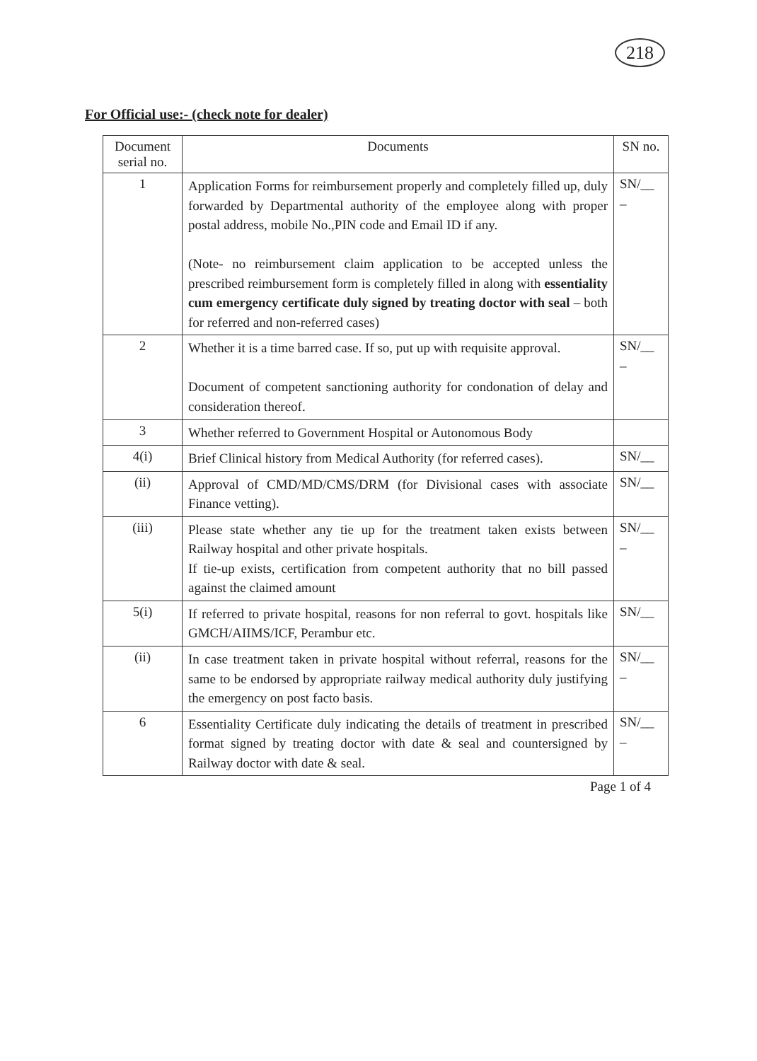218
For Official use:- (check note for dealer)
| Document serial no. | Documents | SN no. |
| --- | --- | --- |
| 1 | Application Forms for reimbursement properly and completely filled up, duly forwarded by Departmental authority of the employee along with proper postal address, mobile No.,PIN code and Email ID if any. (Note- no reimbursement claim application to be accepted unless the prescribed reimbursement form is completely filled in along with essentiality cum emergency certificate duly signed by treating doctor with seal – both for referred and non-referred cases) | SN/__ _ |
| 2 | Whether it is a time barred case. If so, put up with requisite approval. Document of competent sanctioning authority for condonation of delay and consideration thereof. | SN/__ _ |
| 3 | Whether referred to Government Hospital or Autonomous Body | |
| 4(i) | Brief Clinical history from Medical Authority (for referred cases). | SN/__ |
| (ii) | Approval of CMD/MD/CMS/DRM (for Divisional cases with associate Finance vetting). | SN/__ |
| (iii) | Please state whether any tie up for the treatment taken exists between Railway hospital and other private hospitals. If tie-up exists, certification from competent authority that no bill passed against the claimed amount | SN/__ _ |
| 5(i) | If referred to private hospital, reasons for non referral to govt. hospitals like GMCH/AIIMS/ICF, Perambur etc. | SN/__ |
| (ii) | In case treatment taken in private hospital without referral, reasons for the same to be endorsed by appropriate railway medical authority duly justifying the emergency on post facto basis. | SN/__ _ |
| 6 | Essentiality Certificate duly indicating the details of treatment in prescribed format signed by treating doctor with date & seal and countersigned by Railway doctor with date & seal. | SN/__ _ |
Page 1 of 4